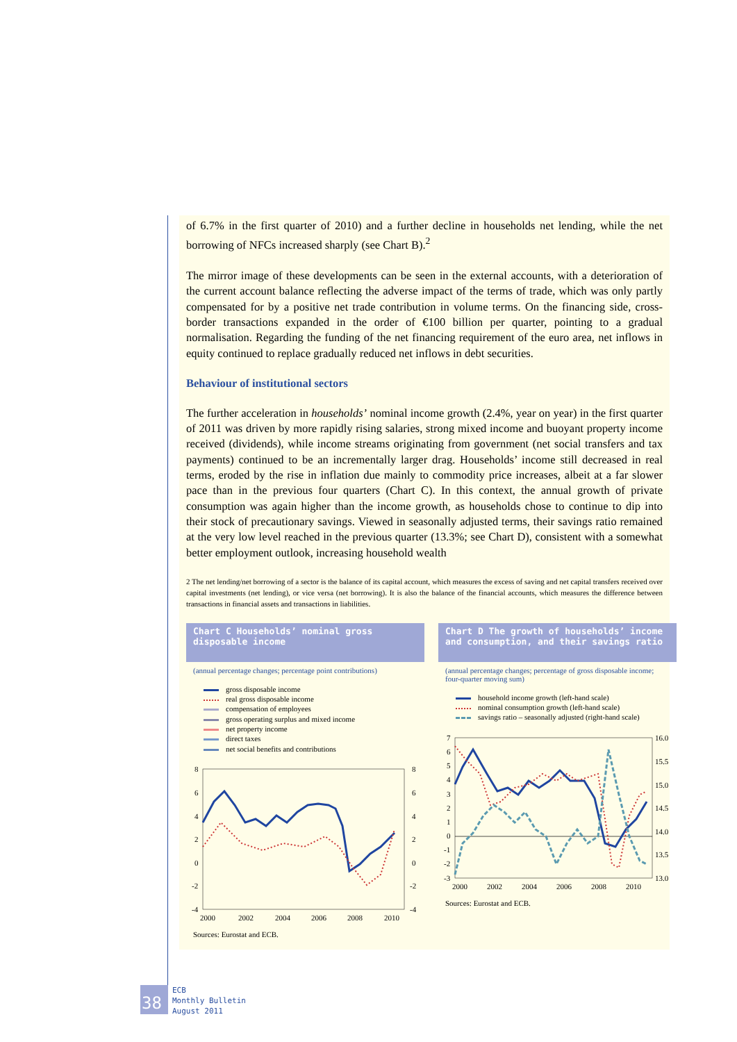of 6.7% in the first quarter of 2010) and a further decline in households net lending, while the net borrowing of NFCs increased sharply (see Chart B).<sup>2</sup>
The mirror image of these developments can be seen in the external accounts, with a deterioration of the current account balance reflecting the adverse impact of the terms of trade, which was only partly compensated for by a positive net trade contribution in volume terms. On the financing side, cross-border transactions expanded in the order of €100 billion per quarter, pointing to a gradual normalisation. Regarding the funding of the net financing requirement of the euro area, net inflows in equity continued to replace gradually reduced net inflows in debt securities.
Behaviour of institutional sectors
The further acceleration in households’ nominal income growth (2.4%, year on year) in the first quarter of 2011 was driven by more rapidly rising salaries, strong mixed income and buoyant property income received (dividends), while income streams originating from government (net social transfers and tax payments) continued to be an incrementally larger drag. Households’ income still decreased in real terms, eroded by the rise in inflation due mainly to commodity price increases, albeit at a far slower pace than in the previous four quarters (Chart C). In this context, the annual growth of private consumption was again higher than the income growth, as households chose to continue to dip into their stock of precautionary savings. Viewed in seasonally adjusted terms, their savings ratio remained at the very low level reached in the previous quarter (13.3%; see Chart D), consistent with a somewhat better employment outlook, increasing household wealth
2 The net lending/net borrowing of a sector is the balance of its capital account, which measures the excess of saving and net capital transfers received over capital investments (net lending), or vice versa (net borrowing). It is also the balance of the financial accounts, which measures the difference between transactions in financial assets and transactions in liabilities.
Chart C Households’ nominal gross disposable income
(annual percentage changes; percentage point contributions)
gross disposable income
real gross disposable income
compensation of employees
gross operating surplus and mixed income
net property income
direct taxes
net social benefits and contributions
8
6
4
2
0
-2
-4
8
6
4
2
0
-2
-4
2000
2002
2004
2006
2008
2010
Sources: Eurostat and ECB.
Chart D The growth of households’ income and consumption, and their savings ratio
(annual percentage changes; percentage of gross disposable income; four-quarter moving sum)
household income growth (left-hand scale)
nominal consumption growth (left-hand scale)
savings ratio – seasonally adjusted (right-hand scale)
7
6
5
4
3
2
1
0
-1
-2
-3
16.0
15.5
15.0
14.5
14.0
13.5
13.0
2000
2002
2004
2006
2008
2010
Sources: Eurostat and ECB.
38
ECB
Monthly Bulletin
August 2011